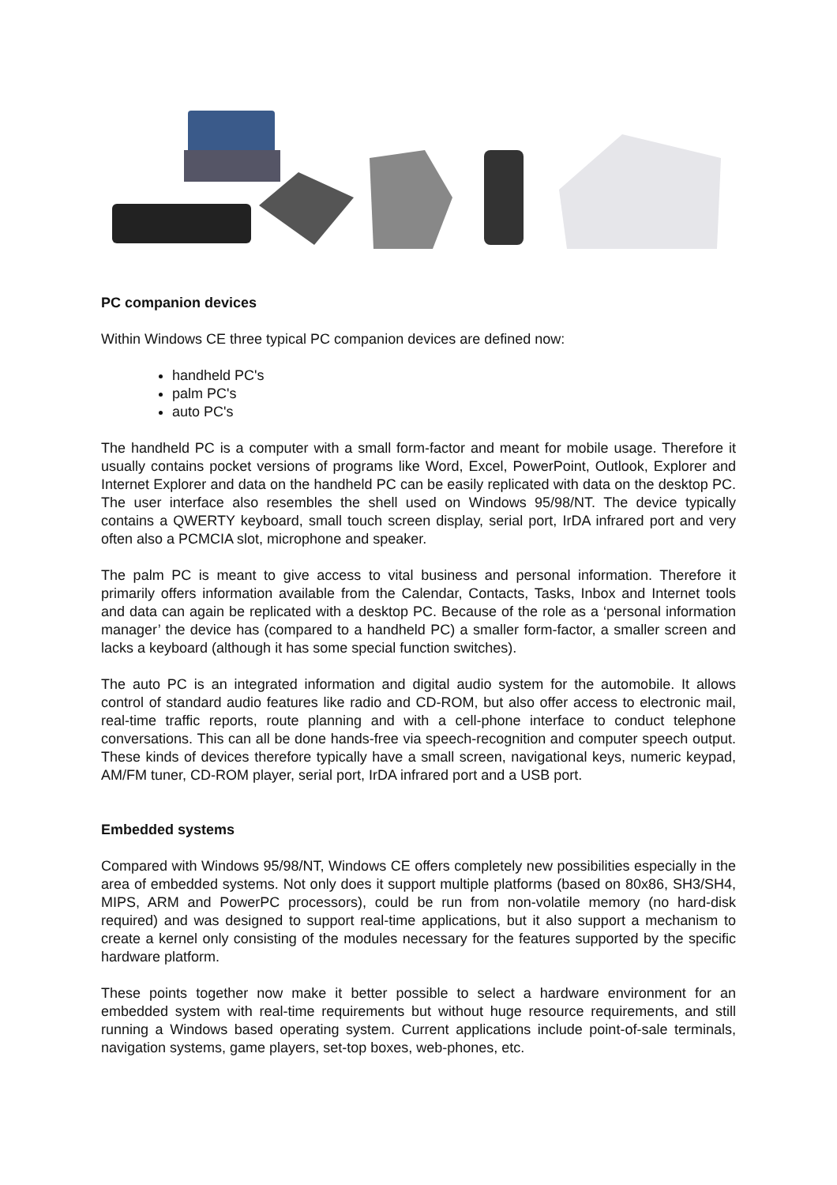PC companion devices
Within Windows CE three typical PC companion devices are defined now:
handheld PC's
palm PC's
auto PC's
The handheld PC is a computer with a small form-factor and meant for mobile usage. Therefore it usually contains pocket versions of programs like Word, Excel, PowerPoint, Outlook, Explorer and Internet Explorer and data on the handheld PC can be easily replicated with data on the desktop PC. The user interface also resembles the shell used on Windows 95/98/NT. The device typically contains a QWERTY keyboard, small touch screen display, serial port, IrDA infrared port and very often also a PCMCIA slot, microphone and speaker.
The palm PC is meant to give access to vital business and personal information. Therefore it primarily offers information available from the Calendar, Contacts, Tasks, Inbox and Internet tools and data can again be replicated with a desktop PC. Because of the role as a ‘personal information manager’ the device has (compared to a handheld PC) a smaller form-factor, a smaller screen and lacks a keyboard (although it has some special function switches).
The auto PC is an integrated information and digital audio system for the automobile. It allows control of standard audio features like radio and CD-ROM, but also offer access to electronic mail, real-time traffic reports, route planning and with a cell-phone interface to conduct telephone conversations. This can all be done hands-free via speech-recognition and computer speech output. These kinds of devices therefore typically have a small screen, navigational keys, numeric keypad, AM/FM tuner, CD-ROM player, serial port, IrDA infrared port and a USB port.
Embedded systems
Compared with Windows 95/98/NT, Windows CE offers completely new possibilities especially in the area of embedded systems. Not only does it support multiple platforms (based on 80x86, SH3/SH4, MIPS, ARM and PowerPC processors), could be run from non-volatile memory (no hard-disk required) and was designed to support real-time applications, but it also support a mechanism to create a kernel only consisting of the modules necessary for the features supported by the specific hardware platform.
These points together now make it better possible to select a hardware environment for an embedded system with real-time requirements but without huge resource requirements, and still running a Windows based operating system. Current applications include point-of-sale terminals, navigation systems, game players, set-top boxes, web-phones, etc.